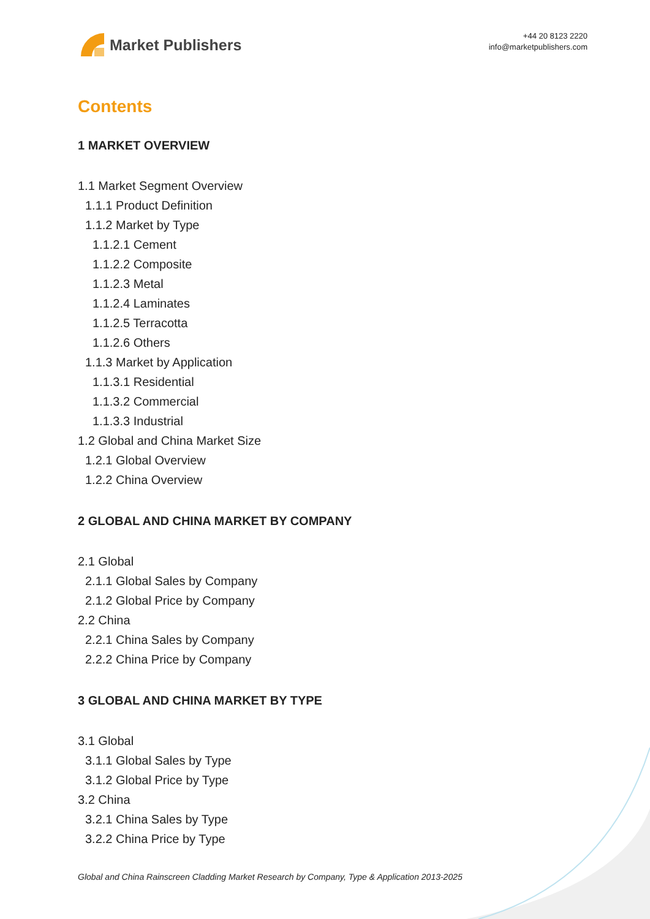Market Publishers
+44 20 8123 2220
info@marketpublishers.com
Contents
1 MARKET OVERVIEW
1.1 Market Segment Overview
1.1.1 Product Definition
1.1.2 Market by Type
1.1.2.1 Cement
1.1.2.2 Composite
1.1.2.3 Metal
1.1.2.4 Laminates
1.1.2.5 Terracotta
1.1.2.6 Others
1.1.3 Market by Application
1.1.3.1 Residential
1.1.3.2 Commercial
1.1.3.3 Industrial
1.2 Global and China Market Size
1.2.1 Global Overview
1.2.2 China Overview
2 GLOBAL AND CHINA MARKET BY COMPANY
2.1 Global
2.1.1 Global Sales by Company
2.1.2 Global Price by Company
2.2 China
2.2.1 China Sales by Company
2.2.2 China Price by Company
3 GLOBAL AND CHINA MARKET BY TYPE
3.1 Global
3.1.1 Global Sales by Type
3.1.2 Global Price by Type
3.2 China
3.2.1 China Sales by Type
3.2.2 China Price by Type
Global and China Rainscreen Cladding Market Research by Company, Type & Application 2013-2025